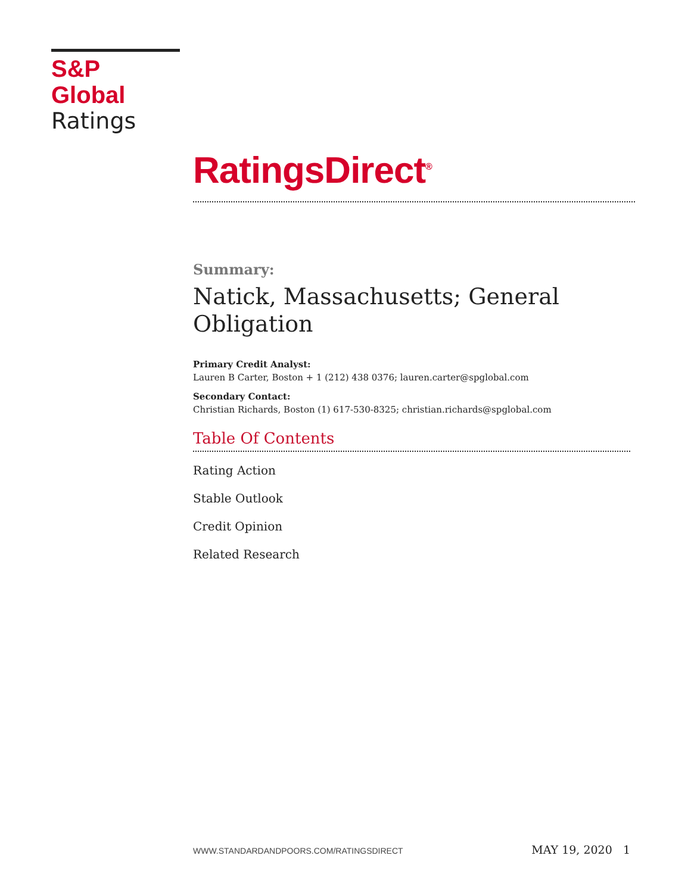S&P Global
Ratings
RatingsDirect<sup>®</sup>
Summary:
Natick, Massachusetts; General Obligation
Primary Credit Analyst:
Lauren B Carter, Boston + 1 (212) 438 0376; lauren.carter@spglobal.com
Secondary Contact:
Christian Richards, Boston (1) 617-530-8325; christian.richards@spglobal.com
Table Of Contents
Rating Action
Stable Outlook
Credit Opinion
Related Research
WWW.STANDARDANDPOORS.COM/RATINGSDIRECT MAY 19, 2020 1